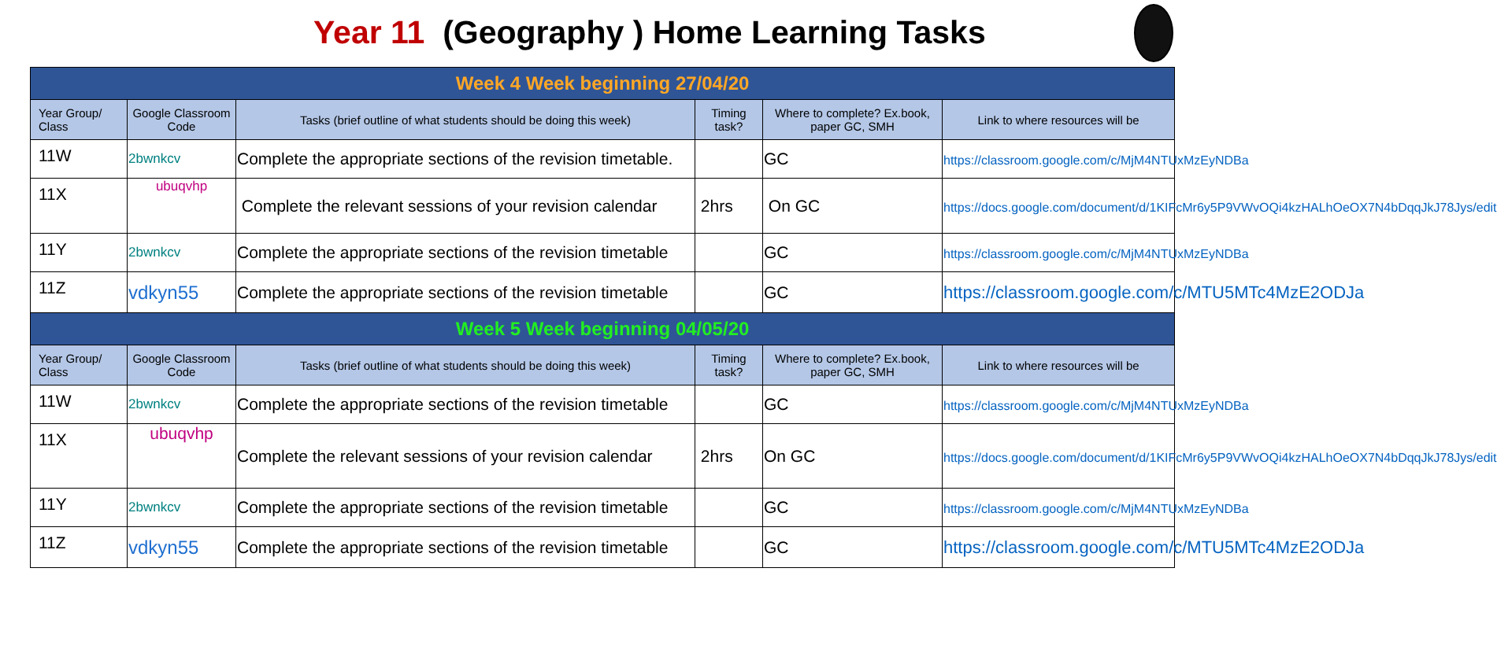Year 11 (Geography ) Home Learning Tasks
| Week 4 Week beginning 27/04/20 | | | | | |
| --- | --- | --- | --- | --- | --- |
| Year Group/ Class | Google Classroom Code | Tasks (brief outline of what students should be doing this week) | Timing task? | Where to complete? Ex.book, paper GC, SMH | Link to where resources will be |
| 11W | 2bwnkcv | Complete the appropriate sections of the revision timetable. | | GC | https://classroom.google.com/c/MjM4NTUxMzEyNDBa |
| 11X | ubuqvhp | Complete the relevant sessions of your revision calendar | 2hrs | On GC | https://docs.google.com/document/d/1KIFcMr6y5P9VWvOQi4kzHALhOeOX7N4bDqqJkJ78Jys/edit |
| 11Y | 2bwnkcv | Complete the appropriate sections of the revision timetable | | GC | https://classroom.google.com/c/MjM4NTUxMzEyNDBa |
| 11Z | vdkyn55 | Complete the appropriate sections of the revision timetable | | GC | https://classroom.google.com/c/MTU5MTc4MzE2ODJa |
| Week 5 Week beginning 04/05/20 | | | | | |
| Year Group/ Class | Google Classroom Code | Tasks (brief outline of what students should be doing this week) | Timing task? | Where to complete? Ex.book, paper GC, SMH | Link to where resources will be |
| 11W | 2bwnkcv | Complete the appropriate sections of the revision timetable | | GC | https://classroom.google.com/c/MjM4NTUxMzEyNDBa |
| 11X | ubuqvhp | Complete the relevant sessions of your revision calendar | 2hrs | On GC | https://docs.google.com/document/d/1KIFcMr6y5P9VWvOQi4kzHALhOeOX7N4bDqqJkJ78Jys/edit |
| 11Y | 2bwnkcv | Complete the appropriate sections of the revision timetable | | GC | https://classroom.google.com/c/MjM4NTUxMzEyNDBa |
| 11Z | vdkyn55 | Complete the appropriate sections of the revision timetable | | GC | https://classroom.google.com/c/MTU5MTc4MzE2ODJa |